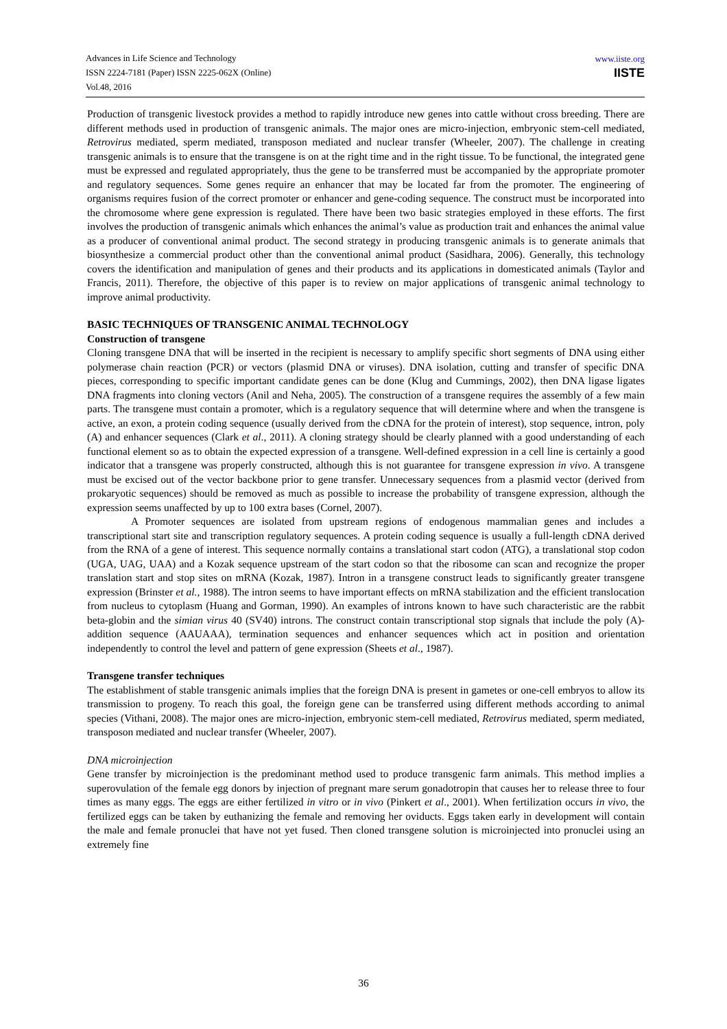Advances in Life Science and Technology
ISSN 2224-7181 (Paper) ISSN 2225-062X (Online)
Vol.48, 2016
www.iiste.org
IISTE
Production of transgenic livestock provides a method to rapidly introduce new genes into cattle without cross breeding. There are different methods used in production of transgenic animals. The major ones are micro-injection, embryonic stem-cell mediated, Retrovirus mediated, sperm mediated, transposon mediated and nuclear transfer (Wheeler, 2007). The challenge in creating transgenic animals is to ensure that the transgene is on at the right time and in the right tissue. To be functional, the integrated gene must be expressed and regulated appropriately, thus the gene to be transferred must be accompanied by the appropriate promoter and regulatory sequences. Some genes require an enhancer that may be located far from the promoter. The engineering of organisms requires fusion of the correct promoter or enhancer and gene-coding sequence. The construct must be incorporated into the chromosome where gene expression is regulated. There have been two basic strategies employed in these efforts. The first involves the production of transgenic animals which enhances the animal’s value as production trait and enhances the animal value as a producer of conventional animal product. The second strategy in producing transgenic animals is to generate animals that biosynthesize a commercial product other than the conventional animal product (Sasidhara, 2006). Generally, this technology covers the identification and manipulation of genes and their products and its applications in domesticated animals (Taylor and Francis, 2011). Therefore, the objective of this paper is to review on major applications of transgenic animal technology to improve animal productivity.
BASIC TECHNIQUES OF TRANSGENIC ANIMAL TECHNOLOGY
Construction of transgene
Cloning transgene DNA that will be inserted in the recipient is necessary to amplify specific short segments of DNA using either polymerase chain reaction (PCR) or vectors (plasmid DNA or viruses). DNA isolation, cutting and transfer of specific DNA pieces, corresponding to specific important candidate genes can be done (Klug and Cummings, 2002), then DNA ligase ligates DNA fragments into cloning vectors (Anil and Neha, 2005). The construction of a transgene requires the assembly of a few main parts. The transgene must contain a promoter, which is a regulatory sequence that will determine where and when the transgene is active, an exon, a protein coding sequence (usually derived from the cDNA for the protein of interest), stop sequence, intron, poly (A) and enhancer sequences (Clark et al., 2011). A cloning strategy should be clearly planned with a good understanding of each functional element so as to obtain the expected expression of a transgene. Well-defined expression in a cell line is certainly a good indicator that a transgene was properly constructed, although this is not guarantee for transgene expression in vivo. A transgene must be excised out of the vector backbone prior to gene transfer. Unnecessary sequences from a plasmid vector (derived from prokaryotic sequences) should be removed as much as possible to increase the probability of transgene expression, although the expression seems unaffected by up to 100 extra bases (Cornel, 2007).
A Promoter sequences are isolated from upstream regions of endogenous mammalian genes and includes a transcriptional start site and transcription regulatory sequences. A protein coding sequence is usually a full-length cDNA derived from the RNA of a gene of interest. This sequence normally contains a translational start codon (ATG), a translational stop codon (UGA, UAG, UAA) and a Kozak sequence upstream of the start codon so that the ribosome can scan and recognize the proper translation start and stop sites on mRNA (Kozak, 1987). Intron in a transgene construct leads to significantly greater transgene expression (Brinster et al., 1988). The intron seems to have important effects on mRNA stabilization and the efficient translocation from nucleus to cytoplasm (Huang and Gorman, 1990). An examples of introns known to have such characteristic are the rabbit beta-globin and the simian virus 40 (SV40) introns. The construct contain transcriptional stop signals that include the poly (A)-addition sequence (AAUAAA), termination sequences and enhancer sequences which act in position and orientation independently to control the level and pattern of gene expression (Sheets et al., 1987).
Transgene transfer techniques
The establishment of stable transgenic animals implies that the foreign DNA is present in gametes or one-cell embryos to allow its transmission to progeny. To reach this goal, the foreign gene can be transferred using different methods according to animal species (Vithani, 2008). The major ones are micro-injection, embryonic stem-cell mediated, Retrovirus mediated, sperm mediated, transposon mediated and nuclear transfer (Wheeler, 2007).
DNA microinjection
Gene transfer by microinjection is the predominant method used to produce transgenic farm animals. This method implies a superovulation of the female egg donors by injection of pregnant mare serum gonadotropin that causes her to release three to four times as many eggs. The eggs are either fertilized in vitro or in vivo (Pinkert et al., 2001). When fertilization occurs in vivo, the fertilized eggs can be taken by euthanizing the female and removing her oviducts. Eggs taken early in development will contain the male and female pronuclei that have not yet fused. Then cloned transgene solution is microinjected into pronuclei using an extremely fine
36